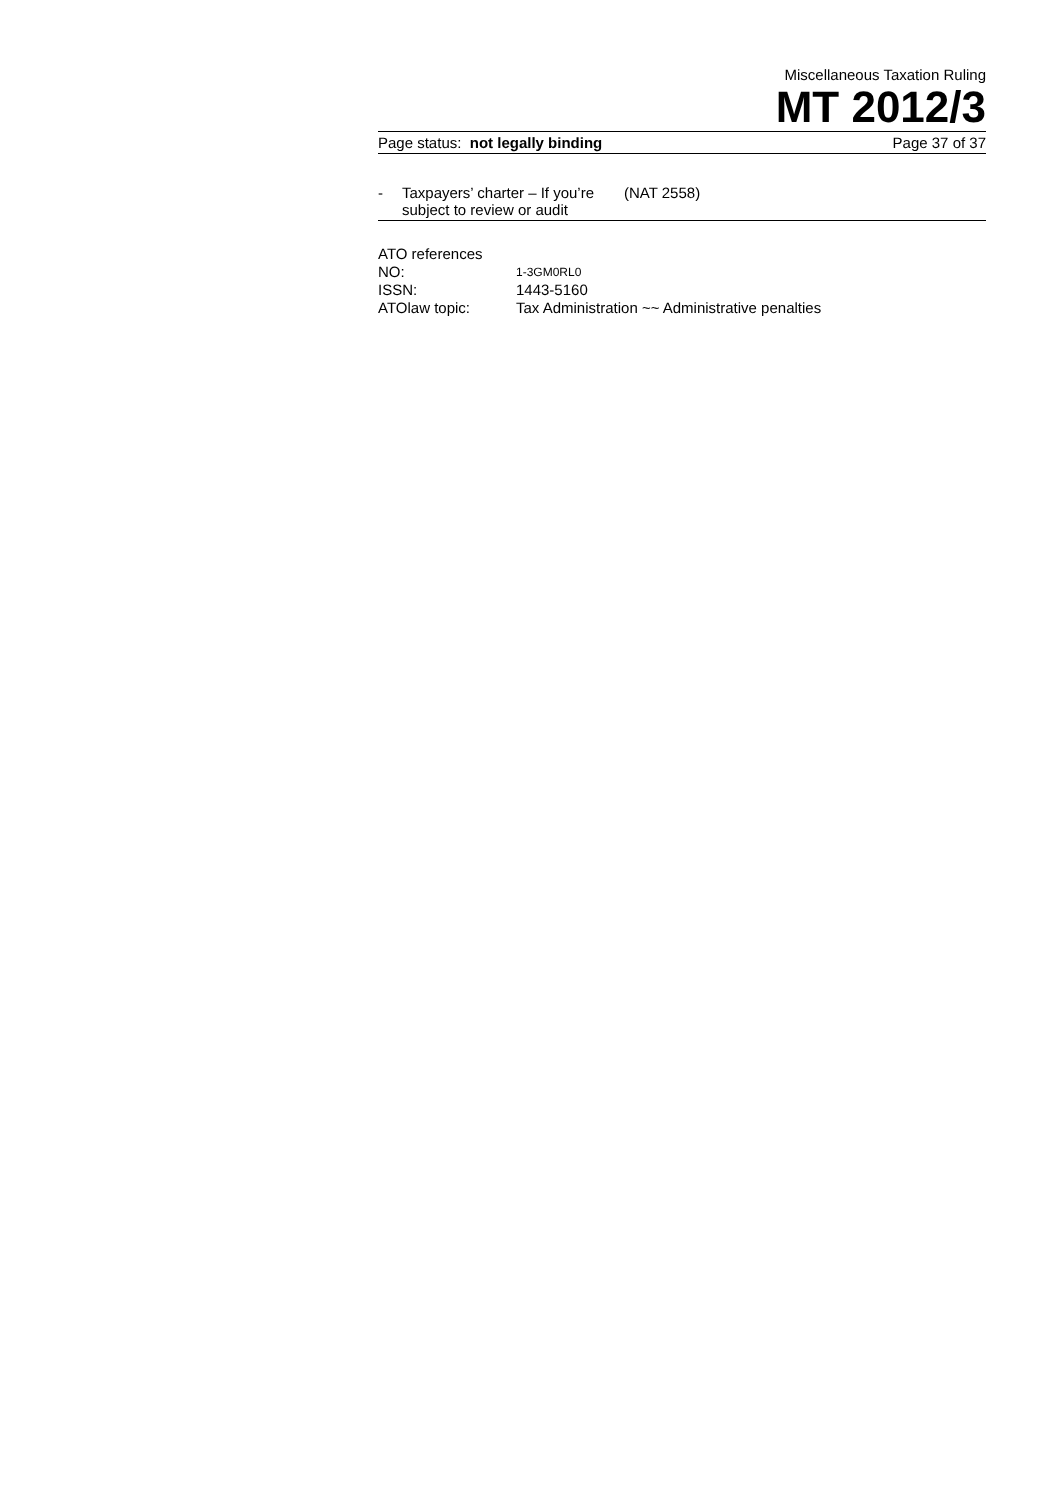Miscellaneous Taxation Ruling
MT 2012/3
Page status: not legally binding Page 37 of 37
- Taxpayers’ charter – If you’re subject to review or audit (NAT 2558)
ATO references
NO: 1-3GM0RL0
ISSN: 1443-5160
ATOlaw topic: Tax Administration ~~ Administrative penalties